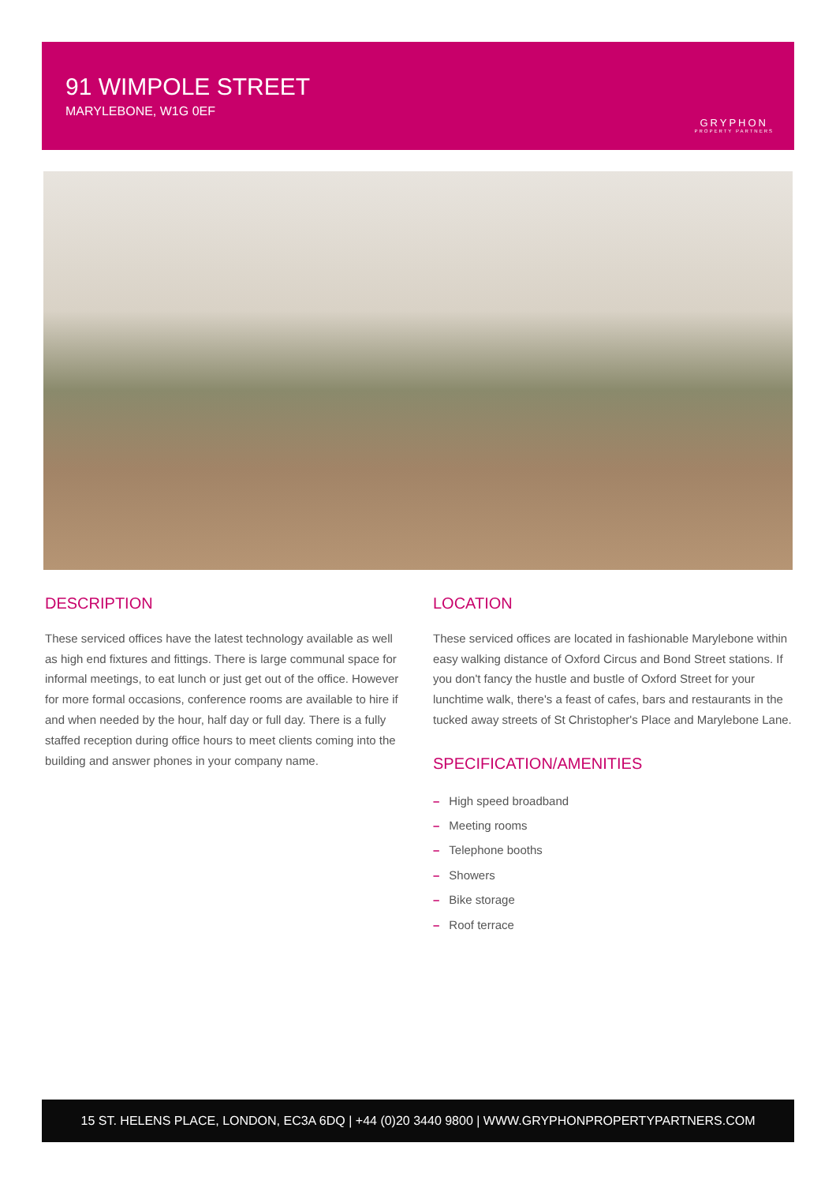91 WIMPOLE STREET
MARYLEBONE, W1G 0EF
GRYPHON
PROPERTY PARTNERS
DESCRIPTION
These serviced offices have the latest technology available as well as high end fixtures and fittings. There is large communal space for informal meetings, to eat lunch or just get out of the office. However for more formal occasions, conference rooms are available to hire if and when needed by the hour, half day or full day. There is a fully staffed reception during office hours to meet clients coming into the building and answer phones in your company name.
LOCATION
These serviced offices are located in fashionable Marylebone within easy walking distance of Oxford Circus and Bond Street stations. If you don't fancy the hustle and bustle of Oxford Street for your lunchtime walk, there's a feast of cafes, bars and restaurants in the tucked away streets of St Christopher's Place and Marylebone Lane.
SPECIFICATION/AMENITIES
– High speed broadband
– Meeting rooms
– Telephone booths
– Showers
– Bike storage
– Roof terrace
15 ST. HELENS PLACE, LONDON, EC3A 6DQ | +44 (0)20 3440 9800 | WWW.GRYPHONPROPERTYPARTNERS.COM